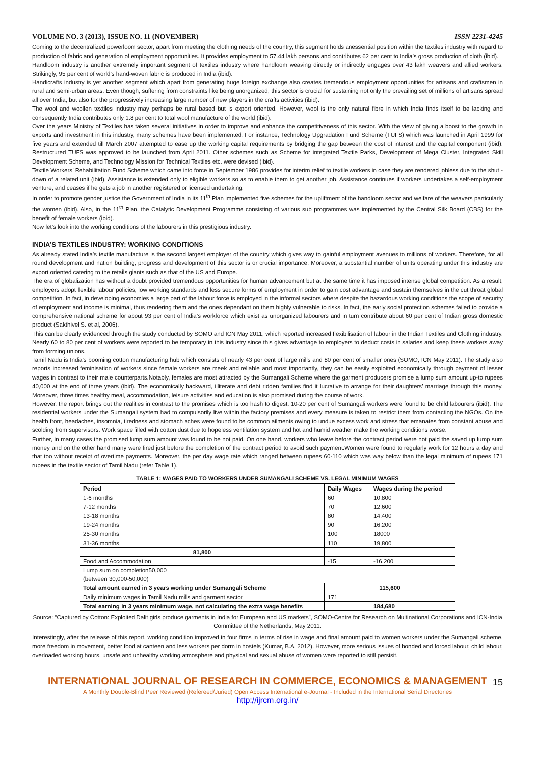VOLUME NO. 3 (2013), ISSUE NO. 11 (NOVEMBER) ISSN 2231-4245
Coming to the decentralized powerloom sector, apart from meeting the clothing needs of the country, this segment holds anessential position within the textiles industry with regard to production of fabric and generation of employment opportunities. It provides employment to 57.44 lakh persons and contributes 62 per cent to India’s gross production of cloth (ibid).
Handloom industry is another extremely important segment of textiles industry where handloom weaving directly or indirectly engages over 43 lakh weavers and allied workers. Strikingly, 95 per cent of world’s hand-woven fabric is produced in India (ibid).
Handicrafts industry is yet another segment which apart from generating huge foreign exchange also creates tremendous employment opportunities for artisans and craftsmen in rural and semi-urban areas. Even though, suffering from constraints like being unorganized, this sector is crucial for sustaining not only the prevailing set of millions of artisans spread all over India, but also for the progressively increasing large number of new players in the crafts activities (ibid).
The wool and woollen textiles industry may perhaps be rural based but is export oriented. However, wool is the only natural fibre in which India finds itself to be lacking and consequently India contributes only 1.8 per cent to total wool manufacture of the world (ibid).
Over the years Ministry of Textiles has taken several initiatives in order to improve and enhance the competitiveness of this sector. With the view of giving a boost to the growth in exports and investment in this industry, many schemes have been implemented. For instance, Technology Upgradation Fund Scheme (TUFS) which was launched in April 1999 for five years and extended till March 2007 attempted to ease up the working capital requirements by bridging the gap between the cost of interest and the capital component (ibid). Restructured TUFS was approved to be launched from April 2011. Other schemes such as Scheme for integrated Textile Parks, Development of Mega Cluster, Integrated Skill Development Scheme, and Technology Mission for Technical Textiles etc. were devised (ibid).
Textile Workers’ Rehabilitation Fund Scheme which came into force in September 1986 provides for interim relief to textile workers in case they are rendered jobless due to the shut -down of a related unit (ibid). Assistance is extended only to eligible workers so as to enable them to get another job. Assistance continues if workers undertakes a self-employment venture, and ceases if he gets a job in another registered or licensed undertaking.
In order to promote gender justice the Government of India in its 11<sup>th</sup> Plan implemented five schemes for the upliftment of the handloom sector and welfare of the weavers particularly the women (ibid). Also, in the 11<sup>th</sup> Plan, the Catalytic Development Programme consisting of various sub programmes was implemented by the Central Silk Board (CBS) for the benefit of female workers (ibid).
Now let’s look into the working conditions of the labourers in this prestigious industry.
INDIA’S TEXTILES INDUSTRY: WORKING CONDITIONS
As already stated India’s textile manufacture is the second largest employer of the country which gives way to gainful employment avenues to millions of workers. Therefore, for all round development and nation building, progress and development of this sector is or crucial importance. Moreover, a substantial number of units operating under this industry are export oriented catering to the retails giants such as that of the US and Europe.
The era of globalization has without a doubt provided tremendous opportunities for human advancement but at the same time it has imposed intense global competition. As a result, employers adopt flexible labour policies, low working standards and less secure forms of employment in order to gain cost advantage and sustain themselves in the cut throat global competition. In fact, in developing economies a large part of the labour force is employed in the informal sectors where despite the hazardous working conditions the scope of security of employment and income is minimal, thus rendering them and the ones dependant on them highly vulnerable to risks. In fact, the early social protection schemes failed to provide a comprehensive national scheme for about 93 per cent of India’s workforce which exist as unorganized labourers and in turn contribute about 60 per cent of Indian gross domestic product (Sakthivel S. et al, 2006).
This can be clearly evidenced through the study conducted by SOMO and ICN May 2011, which reported increased flexibilisation of labour in the Indian Textiles and Clothing industry. Nearly 60 to 80 per cent of workers were reported to be temporary in this industry since this gives advantage to employers to deduct costs in salaries and keep these workers away from forming unions.
Tamil Nadu is India’s booming cotton manufacturing hub which consists of nearly 43 per cent of large mills and 80 per cent of smaller ones (SOMO, ICN May 2011). The study also reports increased feminisation of workers since female workers are meek and reliable and most importantly, they can be easily exploited economically through payment of lesser wages in contrast to their male counterparts.Notably, females are most attracted by the Sumangali Scheme where the garment producers promise a lump sum amount up-to rupees 40,000 at the end of three years (ibid). The economically backward, illiterate and debt ridden families find it lucrative to arrange for their daughters’ marriage through this money. Moreover, three times healthy meal, accommodation, leisure activities and education is also promised during the course of work.
However, the report brings out the realities in contrast to the promises which is too hash to digest. 10-20 per cent of Sumangali workers were found to be child labourers (ibid). The residential workers under the Sumangali system had to compulsorily live within the factory premises and every measure is taken to restrict them from contacting the NGOs. On the health front, headaches, insomnia, tiredness and stomach aches were found to be common ailments owing to undue excess work and stress that emanates from constant abuse and scolding from supervisors. Work space filled with cotton dust due to hopeless ventilation system and hot and humid weather make the working conditions worse.
Further, in many cases the promised lump sum amount was found to be not paid. On one hand, workers who leave before the contract period were not paid the saved up lump sum money and on the other hand many were fired just before the completion of the contract period to avoid such payment.Women were found to regularly work for 12 hours a day and that too without receipt of overtime payments. Moreover, the per day wage rate which ranged between rupees 60-110 which was way below than the legal minimum of rupees 171 rupees in the textile sector of Tamil Nadu (refer Table 1).
TABLE 1: WAGES PAID TO WORKERS UNDER SUMANGALI SCHEME VS. LEGAL MINIMUM WAGES
| Period | Daily Wages | Wages during the period |
| --- | --- | --- |
| 1-6 months | 60 | 10,800 |
| 7-12 months | 70 | 12,600 |
| 13-18 months | 80 | 14,400 |
| 19-24 months | 90 | 16,200 |
| 25-30 months | 100 | 18000 |
| 31-36 months | 110 | 19,800 |
| 81,800 | | |
| Food and Accommodation | -15 | -16,200 |
| Lump sum on completion50,000 (between 30,000-50,000) | | |
| Total amount earned in 3 years working under Sumangali Scheme | 115,600 | |
| Daily minimum wages in Tamil Nadu mills and garment sector | 171 | |
| Total earning in 3 years minimum wage, not calculating the extra wage benefits | | 184,680 |
Source: “Captured by Cotton: Exploited Dalit girls produce garments in India for European and US markets”, SOMO-Centre for Research on Multinational Corporations and ICN-India Committee of the Netherlands, May 2011.
Interestingly, after the release of this report, working condition improved in four firms in terms of rise in wage and final amount paid to women workers under the Sumangali scheme, more freedom in movement, better food at canteen and less workers per dorm in hostels (Kumar, B.A. 2012). However, more serious issues of bonded and forced labour, child labour, overloaded working hours, unsafe and unhealthy working atmosphere and physical and sexual abuse of women were reported to still persisit.
INTERNATIONAL JOURNAL OF RESEARCH IN COMMERCE, ECONOMICS & MANAGEMENT
A Monthly Double-Blind Peer Reviewed (Refereed/Juried) Open Access International e-Journal - Included in the International Serial Directories
http://ijrcm.org.in/
15